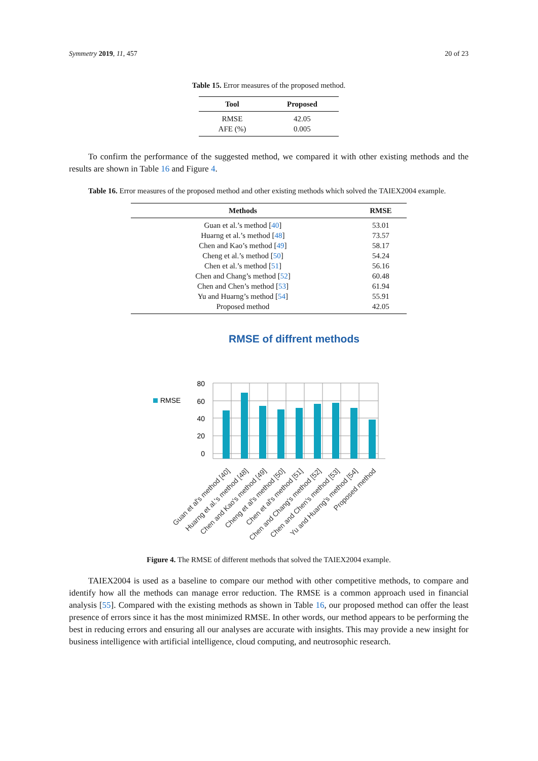Symmetry 2019, 11, 457 20 of 23
Table 15. Error measures of the proposed method.
| Tool | Proposed |
| --- | --- |
| RMSE | 42.05 |
| AFE (%) | 0.005 |
To confirm the performance of the suggested method, we compared it with other existing methods and the results are shown in Table 16 and Figure 4.
Table 16. Error measures of the proposed method and other existing methods which solved the TAIEX2004 example.
| Methods | RMSE |
| --- | --- |
| Guan et al.’s method [ 40 ] | 53.01 |
| Huarng et al.’s method [ 48 ] | 73.57 |
| Chen and Kao’s method [ 49 ] | 58.17 |
| Cheng et al.’s method [ 50 ] | 54.24 |
| Chen et al.’s method [ 51 ] | 56.16 |
| Chen and Chang’s method [ 52 ] | 60.48 |
| Chen and Chen’s method [ 53 ] | 61.94 |
| Yu and Huarng’s method [ 54 ] | 55.91 |
| Proposed method | 42.05 |
RMSE of diffrent methods
RMSE
80
60
40
20
0
Guan et al's method [40]
Huarng et al.'s method [48]
Chen and Kao's method [49]
Cheng et al's method [50]
Chen et al's method [51]
Chen and Chang's method [52]
Chen and Chen's method [53]
Yu and Huarng's method [54]
Proposed method
Figure 4. The RMSE of different methods that solved the TAIEX2004 example.
TAIEX2004 is used as a baseline to compare our method with other competitive methods, to compare and identify how all the methods can manage error reduction. The RMSE is a common approach used in financial analysis [55]. Compared with the existing methods as shown in Table 16, our proposed method can offer the least presence of errors since it has the most minimized RMSE. In other words, our method appears to be performing the best in reducing errors and ensuring all our analyses are accurate with insights. This may provide a new insight for business intelligence with artificial intelligence, cloud computing, and neutrosophic research.